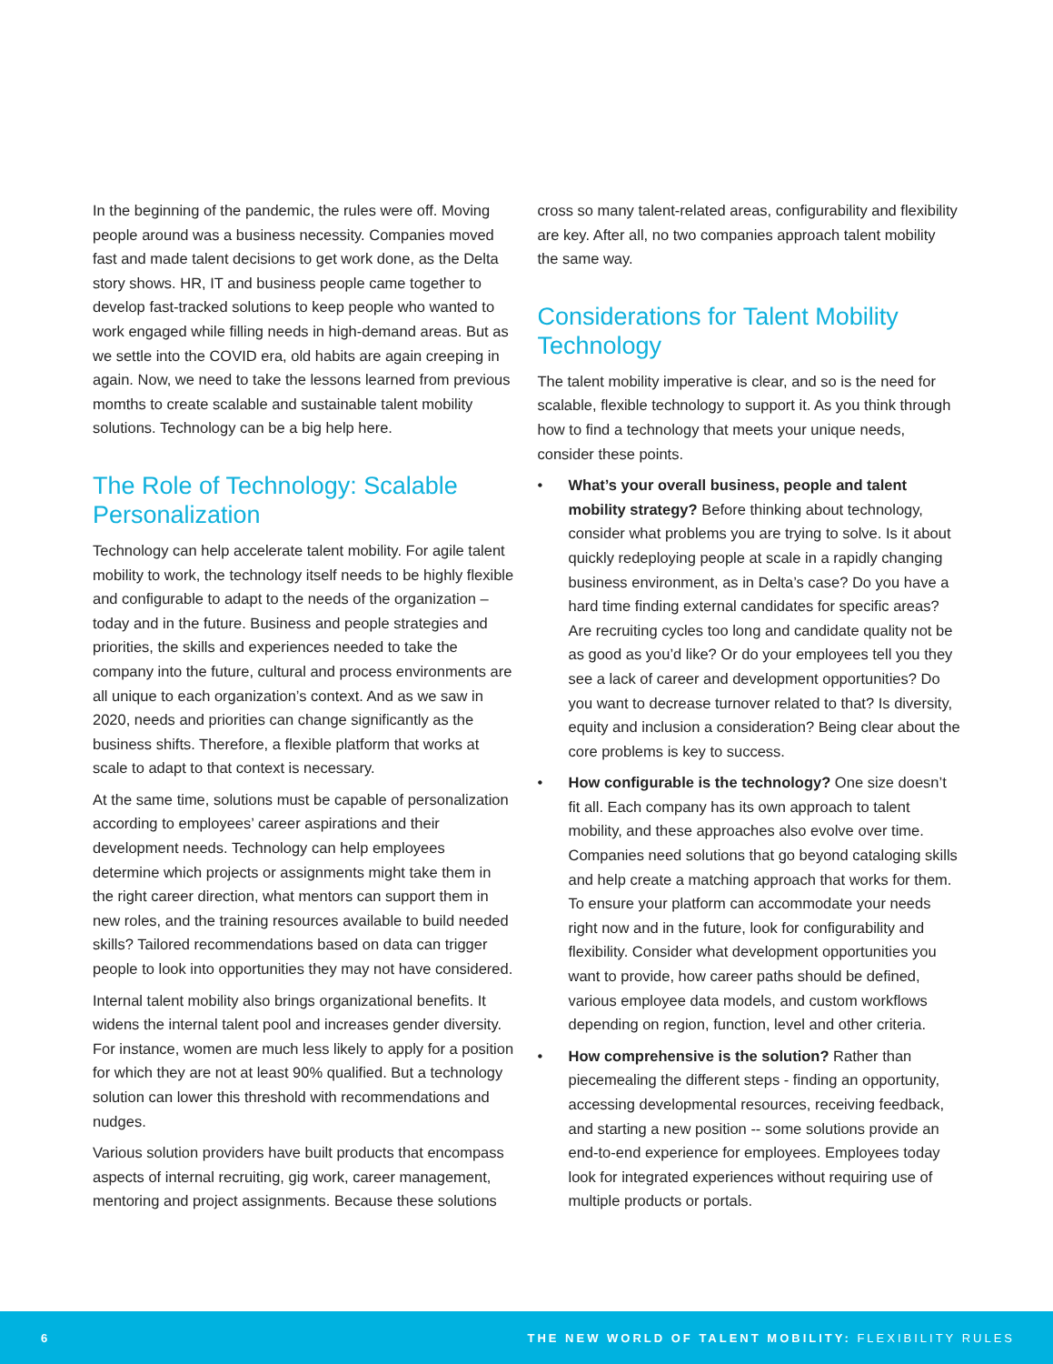In the beginning of the pandemic, the rules were off. Moving people around was a business necessity. Companies moved fast and made talent decisions to get work done, as the Delta story shows. HR, IT and business people came together to develop fast-tracked solutions to keep people who wanted to work engaged while filling needs in high-demand areas. But as we settle into the COVID era, old habits are again creeping in again. Now, we need to take the lessons learned from previous momths to create scalable and sustainable talent mobility solutions. Technology can be a big help here.
The Role of Technology: Scalable Personalization
Technology can help accelerate talent mobility. For agile talent mobility to work, the technology itself needs to be highly flexible and configurable to adapt to the needs of the organization – today and in the future. Business and people strategies and priorities, the skills and experiences needed to take the company into the future, cultural and process environments are all unique to each organization’s context. And as we saw in 2020, needs and priorities can change significantly as the business shifts. Therefore, a flexible platform that works at scale to adapt to that context is necessary.
At the same time, solutions must be capable of personalization according to employees’ career aspirations and their development needs. Technology can help employees determine which projects or assignments might take them in the right career direction, what mentors can support them in new roles, and the training resources available to build needed skills? Tailored recommendations based on data can trigger people to look into opportunities they may not have considered.
Internal talent mobility also brings organizational benefits. It widens the internal talent pool and increases gender diversity. For instance, women are much less likely to apply for a position for which they are not at least 90% qualified. But a technology solution can lower this threshold with recommendations and nudges.
Various solution providers have built products that encompass aspects of internal recruiting, gig work, career management, mentoring and project assignments. Because these solutions
cross so many talent-related areas, configurability and flexibility are key. After all, no two companies approach talent mobility the same way.
Considerations for Talent Mobility Technology
The talent mobility imperative is clear, and so is the need for scalable, flexible technology to support it. As you think through how to find a technology that meets your unique needs, consider these points.
• What’s your overall business, people and talent mobility strategy? Before thinking about technology, consider what problems you are trying to solve. Is it about quickly redeploying people at scale in a rapidly changing business environment, as in Delta’s case? Do you have a hard time finding external candidates for specific areas? Are recruiting cycles too long and candidate quality not be as good as you’d like? Or do your employees tell you they see a lack of career and development opportunities? Do you want to decrease turnover related to that? Is diversity, equity and inclusion a consideration? Being clear about the core problems is key to success.
• How configurable is the technology? One size doesn’t fit all. Each company has its own approach to talent mobility, and these approaches also evolve over time. Companies need solutions that go beyond cataloging skills and help create a matching approach that works for them. To ensure your platform can accommodate your needs right now and in the future, look for configurability and flexibility. Consider what development opportunities you want to provide, how career paths should be defined, various employee data models, and custom workflows depending on region, function, level and other criteria.
• How comprehensive is the solution? Rather than piecemealing the different steps - finding an opportunity, accessing developmental resources, receiving feedback, and starting a new position -- some solutions provide an end-to-end experience for employees. Employees today look for integrated experiences without requiring use of multiple products or portals.
6 THE NEW WORLD OF TALENT MOBILITY: FLEXIBILITY RULES